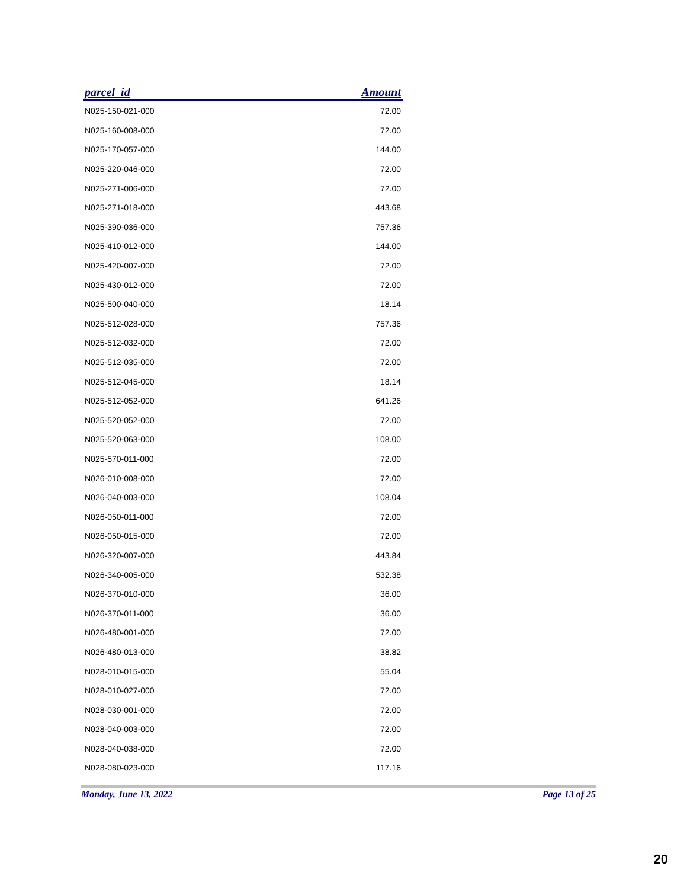| parcel_id | Amount |
| --- | --- |
| N025-150-021-000 | 72.00 |
| N025-160-008-000 | 72.00 |
| N025-170-057-000 | 144.00 |
| N025-220-046-000 | 72.00 |
| N025-271-006-000 | 72.00 |
| N025-271-018-000 | 443.68 |
| N025-390-036-000 | 757.36 |
| N025-410-012-000 | 144.00 |
| N025-420-007-000 | 72.00 |
| N025-430-012-000 | 72.00 |
| N025-500-040-000 | 18.14 |
| N025-512-028-000 | 757.36 |
| N025-512-032-000 | 72.00 |
| N025-512-035-000 | 72.00 |
| N025-512-045-000 | 18.14 |
| N025-512-052-000 | 641.26 |
| N025-520-052-000 | 72.00 |
| N025-520-063-000 | 108.00 |
| N025-570-011-000 | 72.00 |
| N026-010-008-000 | 72.00 |
| N026-040-003-000 | 108.04 |
| N026-050-011-000 | 72.00 |
| N026-050-015-000 | 72.00 |
| N026-320-007-000 | 443.84 |
| N026-340-005-000 | 532.38 |
| N026-370-010-000 | 36.00 |
| N026-370-011-000 | 36.00 |
| N026-480-001-000 | 72.00 |
| N026-480-013-000 | 38.82 |
| N028-010-015-000 | 55.04 |
| N028-010-027-000 | 72.00 |
| N028-030-001-000 | 72.00 |
| N028-040-003-000 | 72.00 |
| N028-040-038-000 | 72.00 |
| N028-080-023-000 | 117.16 |
Monday, June 13, 2022 Page 13 of 25
20